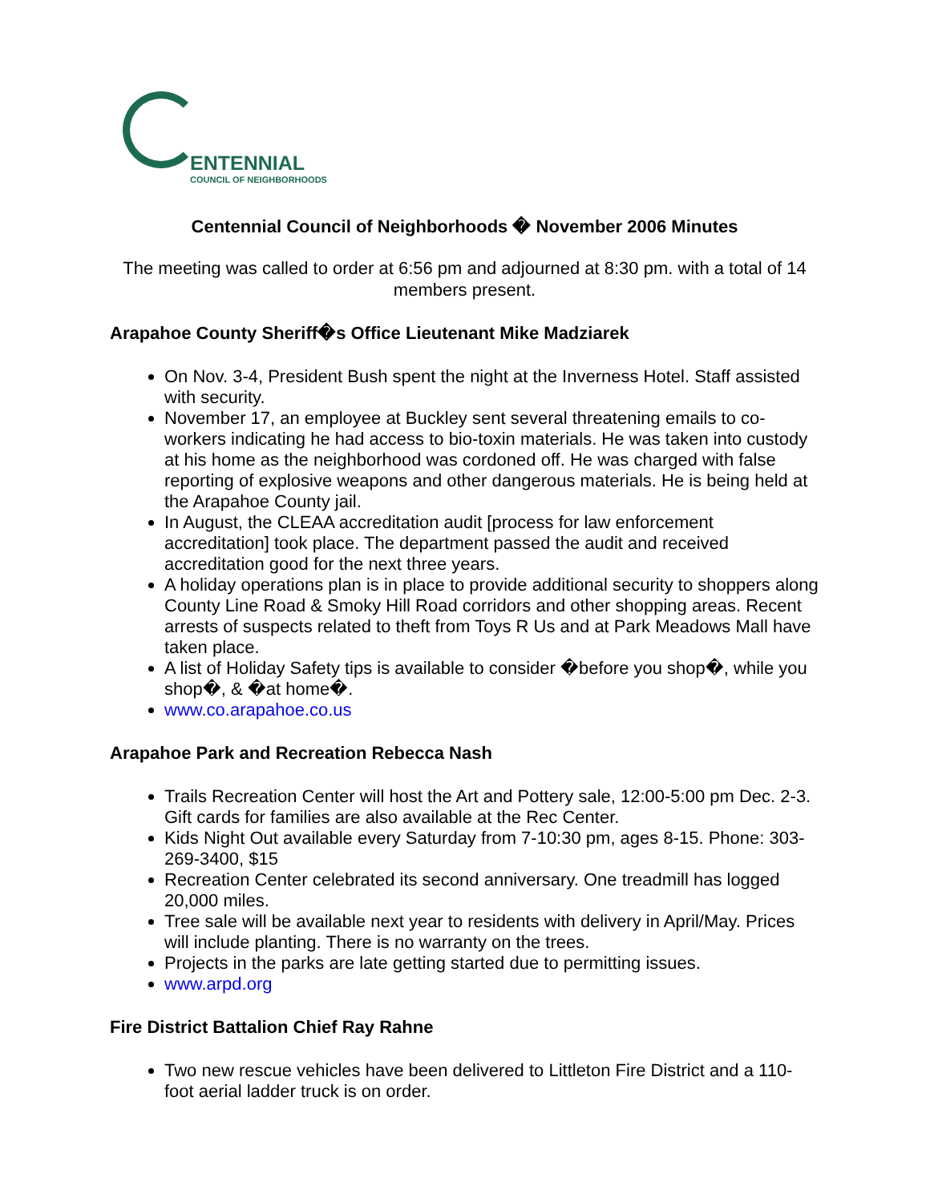ENTENNIAL
COUNCIL OF NEIGHBORHOODS
Centennial Council of Neighborhoods � November 2006 Minutes
The meeting was called to order at 6:56 pm and adjourned at 8:30 pm. with a total of 14 members present.
Arapahoe County Sheriff�s Office Lieutenant Mike Madziarek
On Nov. 3-4, President Bush spent the night at the Inverness Hotel. Staff assisted with security.
November 17, an employee at Buckley sent several threatening emails to co-workers indicating he had access to bio-toxin materials. He was taken into custody at his home as the neighborhood was cordoned off. He was charged with false reporting of explosive weapons and other dangerous materials. He is being held at the Arapahoe County jail.
In August, the CLEAA accreditation audit [process for law enforcement accreditation] took place. The department passed the audit and received accreditation good for the next three years.
A holiday operations plan is in place to provide additional security to shoppers along County Line Road & Smoky Hill Road corridors and other shopping areas. Recent arrests of suspects related to theft from Toys R Us and at Park Meadows Mall have taken place.
A list of Holiday Safety tips is available to consider �before you shop�, while you shop�, & �at home�.
www.co.arapahoe.co.us
Arapahoe Park and Recreation Rebecca Nash
Trails Recreation Center will host the Art and Pottery sale, 12:00-5:00 pm Dec. 2-3. Gift cards for families are also available at the Rec Center.
Kids Night Out available every Saturday from 7-10:30 pm, ages 8-15. Phone: 303-269-3400, $15
Recreation Center celebrated its second anniversary. One treadmill has logged 20,000 miles.
Tree sale will be available next year to residents with delivery in April/May. Prices will include planting. There is no warranty on the trees.
Projects in the parks are late getting started due to permitting issues.
www.arpd.org
Fire District Battalion Chief Ray Rahne
Two new rescue vehicles have been delivered to Littleton Fire District and a 110-foot aerial ladder truck is on order.